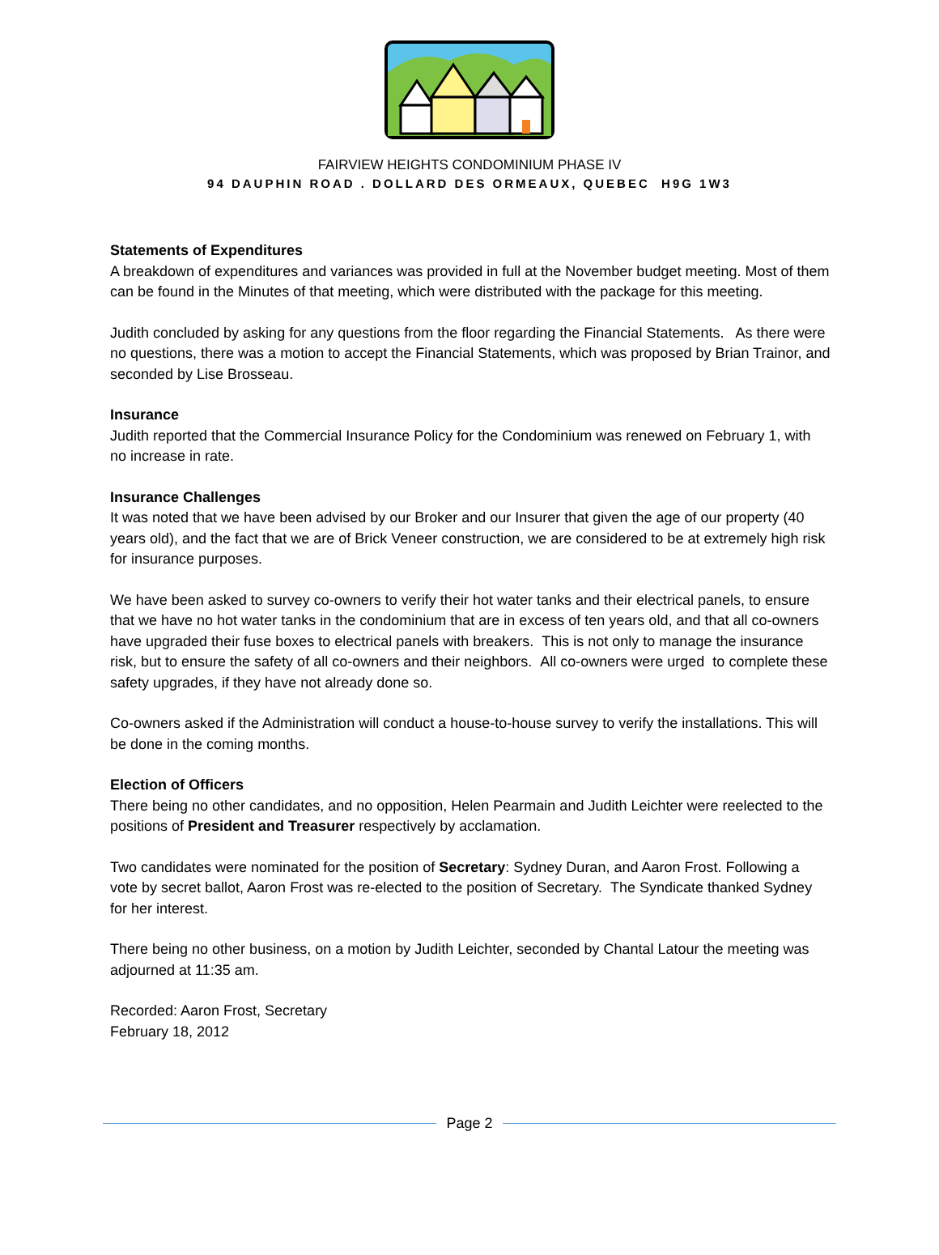FAIRVIEW HEIGHTS CONDOMINIUM PHASE IV
94 DAUPHIN ROAD . DOLLARD DES ORMEAUX, QUEBEC H9G 1W3
Statements of Expenditures
A breakdown of expenditures and variances was provided in full at the November budget meeting. Most of them can be found in the Minutes of that meeting, which were distributed with the package for this meeting.
Judith concluded by asking for any questions from the floor regarding the Financial Statements. As there were no questions, there was a motion to accept the Financial Statements, which was proposed by Brian Trainor, and seconded by Lise Brosseau.
Insurance
Judith reported that the Commercial Insurance Policy for the Condominium was renewed on February 1, with no increase in rate.
Insurance Challenges
It was noted that we have been advised by our Broker and our Insurer that given the age of our property (40 years old), and the fact that we are of Brick Veneer construction, we are considered to be at extremely high risk for insurance purposes.
We have been asked to survey co-owners to verify their hot water tanks and their electrical panels, to ensure that we have no hot water tanks in the condominium that are in excess of ten years old, and that all co-owners have upgraded their fuse boxes to electrical panels with breakers. This is not only to manage the insurance risk, but to ensure the safety of all co-owners and their neighbors. All co-owners were urged to complete these safety upgrades, if they have not already done so.
Co-owners asked if the Administration will conduct a house-to-house survey to verify the installations. This will be done in the coming months.
Election of Officers
There being no other candidates, and no opposition, Helen Pearmain and Judith Leichter were reelected to the positions of President and Treasurer respectively by acclamation.
Two candidates were nominated for the position of Secretary: Sydney Duran, and Aaron Frost. Following a vote by secret ballot, Aaron Frost was re-elected to the position of Secretary. The Syndicate thanked Sydney for her interest.
There being no other business, on a motion by Judith Leichter, seconded by Chantal Latour the meeting was adjourned at 11:35 am.
Recorded: Aaron Frost, Secretary
February 18, 2012
Page 2